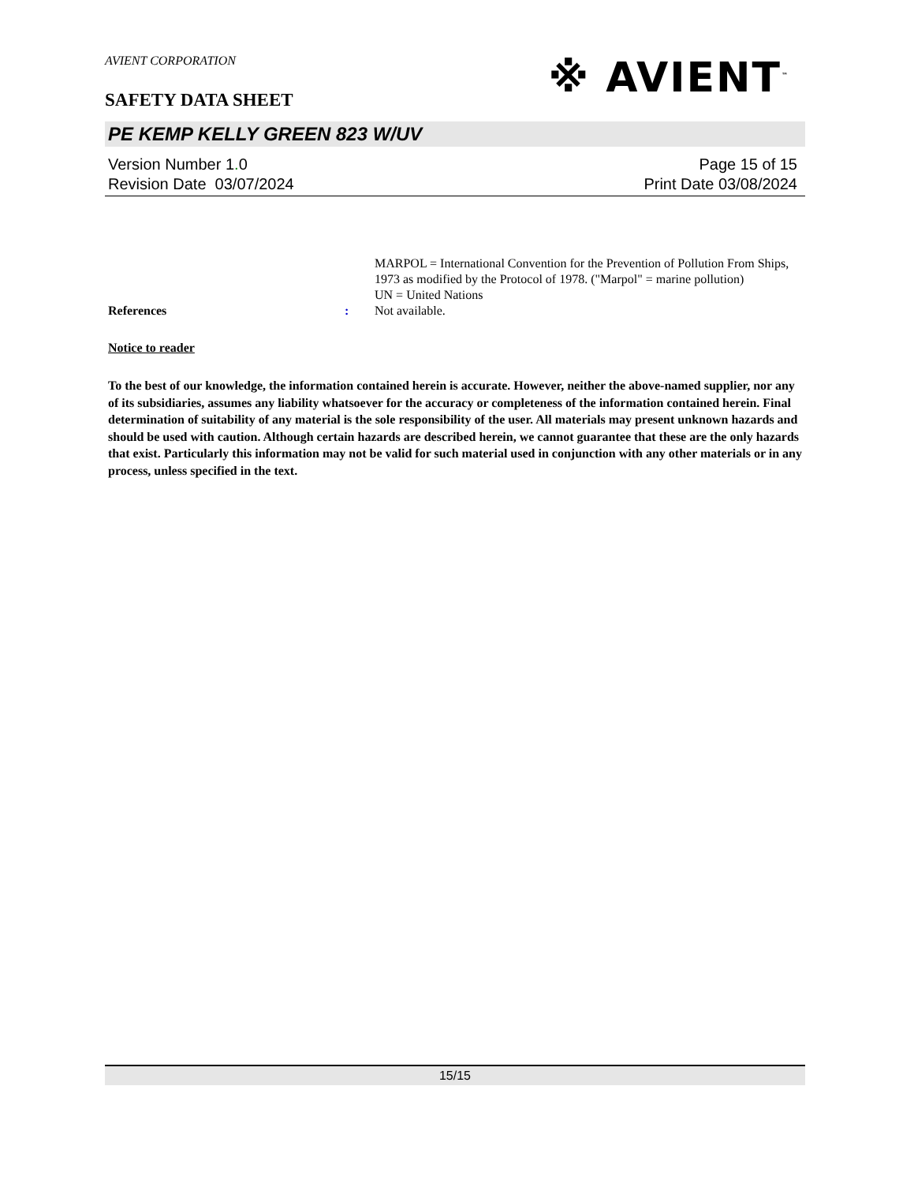AVIENT CORPORATION
※ AVIENT<sup>™</sup>
SAFETY DATA SHEET
PE KEMP KELLY GREEN 823 W/UV
Version Number 1. 0
Revision Date 03/07/2024
Page 15 of 15
Print Date 03/08/2024
MARPOL = International Convention for the Prevention of Pollution From Ships, 1973 as modified by the Protocol of 1978. ("Marpol" = marine pollution)
UN = United Nations
References : Not available.
Notice to reader
To the best of our knowledge, the information contained herein is accurate. However, neither the above-named supplier, nor any of its subsidiaries, assumes any liability whatsoever for the accuracy or completeness of the information contained herein. Final determination of suitability of any material is the sole responsibility of the user. All materials may present unknown hazards and should be used with caution. Although certain hazards are described herein, we cannot guarantee that these are the only hazards that exist. Particularly this information may not be valid for such material used in conjunction with any other materials or in any process, unless specified in the text.
15/15